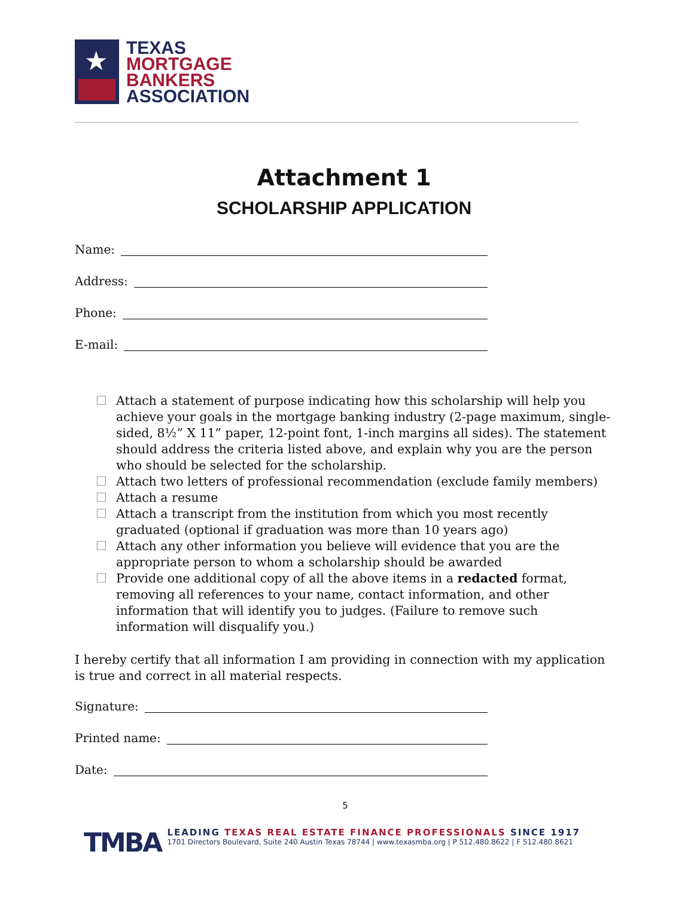★
TEXAS
MORTGAGE
BANKERS
ASSOCIATION
Attachment 1
SCHOLARSHIP APPLICATION
Name:
Address:
Phone:
E-mail:
☐ Attach a statement of purpose indicating how this scholarship will help you achieve your goals in the mortgage banking industry (2-page maximum, single-sided, 8½” X 11” paper, 12-point font, 1-inch margins all sides). The statement should address the criteria listed above, and explain why you are the person who should be selected for the scholarship.
☐ Attach two letters of professional recommendation (exclude family members)
☐ Attach a resume
☐ Attach a transcript from the institution from which you most recently graduated (optional if graduation was more than 10 years ago)
☐ Attach any other information you believe will evidence that you are the appropriate person to whom a scholarship should be awarded
☐ Provide one additional copy of all the above items in a redacted format, removing all references to your name, contact information, and other information that will identify you to judges. (Failure to remove such information will disqualify you.)
I hereby certify that all information I am providing in connection with my application is true and correct in all material respects.
Signature:
Printed name:
Date:
5
TMBA
LEADING TEXAS REAL ESTATE FINANCE PROFESSIONALS SINCE 1917
1701 Directors Boulevard, Suite 240 Austin Texas 78744 | www.texasmba.org | P 512.480.8622 | F 512.480.8621